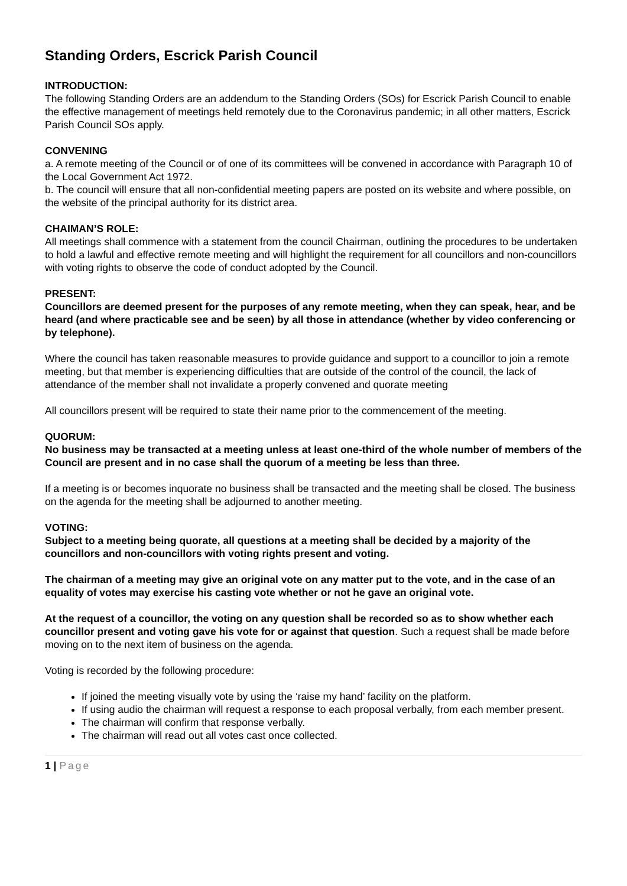Standing Orders, Escrick Parish Council
INTRODUCTION:
The following Standing Orders are an addendum to the Standing Orders (SOs) for Escrick Parish Council to enable the effective management of meetings held remotely due to the Coronavirus pandemic; in all other matters, Escrick Parish Council SOs apply.
CONVENING
a. A remote meeting of the Council or of one of its committees will be convened in accordance with Paragraph 10 of the Local Government Act 1972.
b. The council will ensure that all non-confidential meeting papers are posted on its website and where possible, on the website of the principal authority for its district area.
CHAIMAN’S ROLE:
All meetings shall commence with a statement from the council Chairman, outlining the procedures to be undertaken to hold a lawful and effective remote meeting and will highlight the requirement for all councillors and non-councillors with voting rights to observe the code of conduct adopted by the Council.
PRESENT:
Councillors are deemed present for the purposes of any remote meeting, when they can speak, hear, and be heard (and where practicable see and be seen) by all those in attendance (whether by video conferencing or by telephone).
Where the council has taken reasonable measures to provide guidance and support to a councillor to join a remote meeting, but that member is experiencing difficulties that are outside of the control of the council, the lack of attendance of the member shall not invalidate a properly convened and quorate meeting
All councillors present will be required to state their name prior to the commencement of the meeting.
QUORUM:
No business may be transacted at a meeting unless at least one-third of the whole number of members of the Council are present and in no case shall the quorum of a meeting be less than three.
If a meeting is or becomes inquorate no business shall be transacted and the meeting shall be closed. The business on the agenda for the meeting shall be adjourned to another meeting.
VOTING:
Subject to a meeting being quorate, all questions at a meeting shall be decided by a majority of the councillors and non-councillors with voting rights present and voting.
The chairman of a meeting may give an original vote on any matter put to the vote, and in the case of an equality of votes may exercise his casting vote whether or not he gave an original vote.
At the request of a councillor, the voting on any question shall be recorded so as to show whether each councillor present and voting gave his vote for or against that question. Such a request shall be made before moving on to the next item of business on the agenda.
Voting is recorded by the following procedure:
If joined the meeting visually vote by using the ‘raise my hand’ facility on the platform.
If using audio the chairman will request a response to each proposal verbally, from each member present.
The chairman will confirm that response verbally.
The chairman will read out all votes cast once collected.
1 | Page